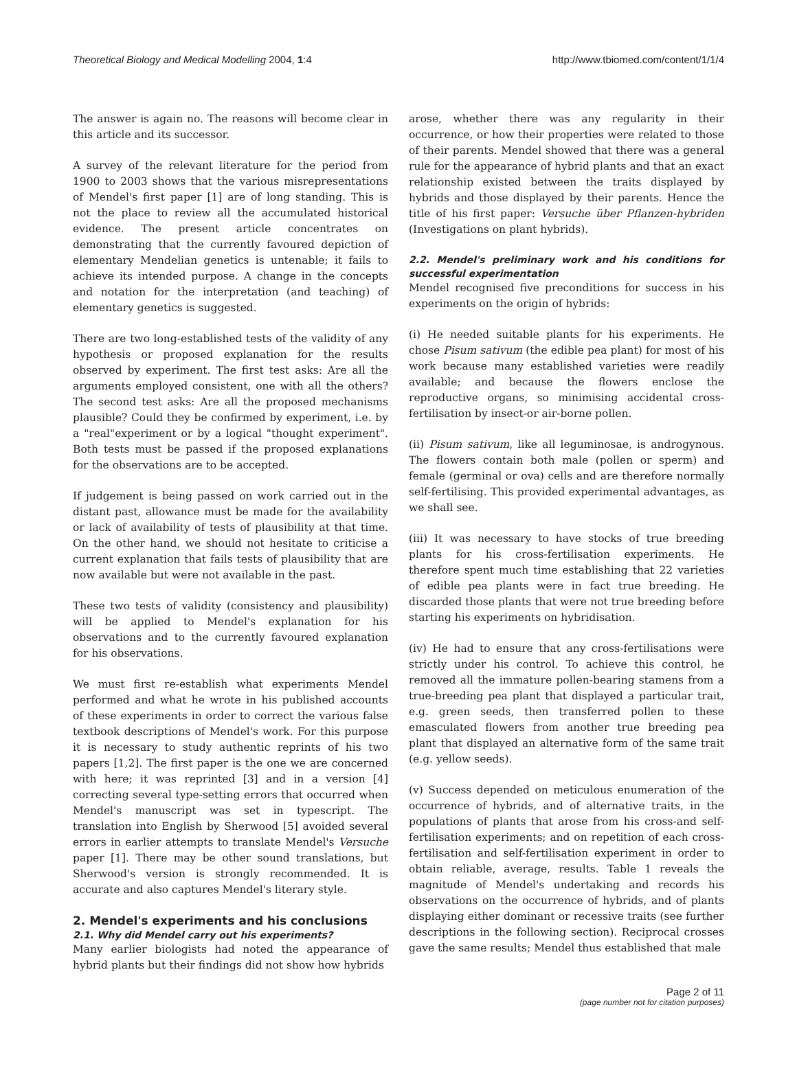Theoretical Biology and Medical Modelling 2004, 1:4 http://www.tbiomed.com/content/1/1/4
The answer is again no. The reasons will become clear in this article and its successor.
A survey of the relevant literature for the period from 1900 to 2003 shows that the various misrepresentations of Mendel's first paper [1] are of long standing. This is not the place to review all the accumulated historical evidence. The present article concentrates on demonstrating that the currently favoured depiction of elementary Mendelian genetics is untenable; it fails to achieve its intended purpose. A change in the concepts and notation for the interpretation (and teaching) of elementary genetics is suggested.
There are two long-established tests of the validity of any hypothesis or proposed explanation for the results observed by experiment. The first test asks: Are all the arguments employed consistent, one with all the others? The second test asks: Are all the proposed mechanisms plausible? Could they be confirmed by experiment, i.e. by a "real"experiment or by a logical "thought experiment". Both tests must be passed if the proposed explanations for the observations are to be accepted.
If judgement is being passed on work carried out in the distant past, allowance must be made for the availability or lack of availability of tests of plausibility at that time. On the other hand, we should not hesitate to criticise a current explanation that fails tests of plausibility that are now available but were not available in the past.
These two tests of validity (consistency and plausibility) will be applied to Mendel's explanation for his observations and to the currently favoured explanation for his observations.
We must first re-establish what experiments Mendel performed and what he wrote in his published accounts of these experiments in order to correct the various false textbook descriptions of Mendel's work. For this purpose it is necessary to study authentic reprints of his two papers [1,2]. The first paper is the one we are concerned with here; it was reprinted [3] and in a version [4] correcting several type-setting errors that occurred when Mendel's manuscript was set in typescript. The translation into English by Sherwood [5] avoided several errors in earlier attempts to translate Mendel's Versuche paper [1]. There may be other sound translations, but Sherwood's version is strongly recommended. It is accurate and also captures Mendel's literary style.
2. Mendel's experiments and his conclusions
2.1. Why did Mendel carry out his experiments?
Many earlier biologists had noted the appearance of hybrid plants but their findings did not show how hybrids
arose, whether there was any regularity in their occurrence, or how their properties were related to those of their parents. Mendel showed that there was a general rule for the appearance of hybrid plants and that an exact relationship existed between the traits displayed by hybrids and those displayed by their parents. Hence the title of his first paper: Versuche über Pflanzen-hybriden (Investigations on plant hybrids).
2.2. Mendel's preliminary work and his conditions for successful experimentation
Mendel recognised five preconditions for success in his experiments on the origin of hybrids:
(i) He needed suitable plants for his experiments. He chose Pisum sativum (the edible pea plant) for most of his work because many established varieties were readily available; and because the flowers enclose the reproductive organs, so minimising accidental cross-fertilisation by insect-or air-borne pollen.
(ii) Pisum sativum, like all leguminosae, is androgynous. The flowers contain both male (pollen or sperm) and female (germinal or ova) cells and are therefore normally self-fertilising. This provided experimental advantages, as we shall see.
(iii) It was necessary to have stocks of true breeding plants for his cross-fertilisation experiments. He therefore spent much time establishing that 22 varieties of edible pea plants were in fact true breeding. He discarded those plants that were not true breeding before starting his experiments on hybridisation.
(iv) He had to ensure that any cross-fertilisations were strictly under his control. To achieve this control, he removed all the immature pollen-bearing stamens from a true-breeding pea plant that displayed a particular trait, e.g. green seeds, then transferred pollen to these emasculated flowers from another true breeding pea plant that displayed an alternative form of the same trait (e.g. yellow seeds).
(v) Success depended on meticulous enumeration of the occurrence of hybrids, and of alternative traits, in the populations of plants that arose from his cross-and self-fertilisation experiments; and on repetition of each cross-fertilisation and self-fertilisation experiment in order to obtain reliable, average, results. Table 1 reveals the magnitude of Mendel's undertaking and records his observations on the occurrence of hybrids, and of plants displaying either dominant or recessive traits (see further descriptions in the following section). Reciprocal crosses gave the same results; Mendel thus established that male
Page 2 of 11
(page number not for citation purposes)